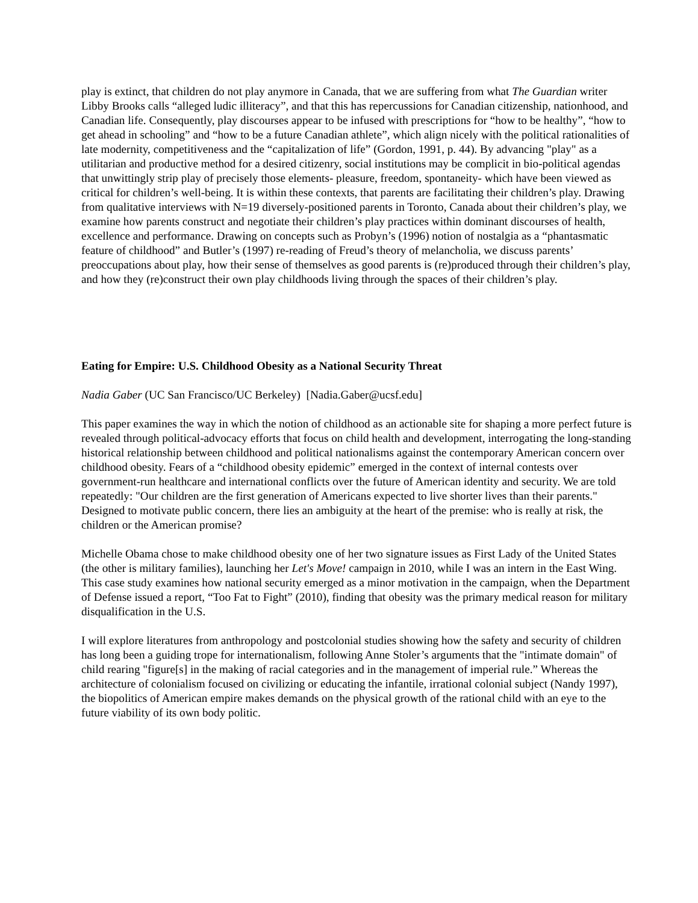play is extinct, that children do not play anymore in Canada, that we are suffering from what The Guardian writer Libby Brooks calls “alleged ludic illiteracy”, and that this has repercussions for Canadian citizenship, nationhood, and Canadian life. Consequently, play discourses appear to be infused with prescriptions for “how to be healthy”, “how to get ahead in schooling” and “how to be a future Canadian athlete”, which align nicely with the political rationalities of late modernity, competitiveness and the “capitalization of life” (Gordon, 1991, p. 44). By advancing "play" as a utilitarian and productive method for a desired citizenry, social institutions may be complicit in bio-political agendas that unwittingly strip play of precisely those elements- pleasure, freedom, spontaneity- which have been viewed as critical for children’s well-being. It is within these contexts, that parents are facilitating their children’s play. Drawing from qualitative interviews with N=19 diversely-positioned parents in Toronto, Canada about their children’s play, we examine how parents construct and negotiate their children’s play practices within dominant discourses of health, excellence and performance. Drawing on concepts such as Probyn’s (1996) notion of nostalgia as a “phantasmatic feature of childhood” and Butler’s (1997) re-reading of Freud’s theory of melancholia, we discuss parents’ preoccupations about play, how their sense of themselves as good parents is (re)produced through their children’s play, and how they (re)construct their own play childhoods living through the spaces of their children’s play.
Eating for Empire: U.S. Childhood Obesity as a National Security Threat
Nadia Gaber (UC San Francisco/UC Berkeley) [Nadia.Gaber@ucsf.edu]
This paper examines the way in which the notion of childhood as an actionable site for shaping a more perfect future is revealed through political-advocacy efforts that focus on child health and development, interrogating the long-standing historical relationship between childhood and political nationalisms against the contemporary American concern over childhood obesity. Fears of a “childhood obesity epidemic” emerged in the context of internal contests over government-run healthcare and international conflicts over the future of American identity and security. We are told repeatedly: "Our children are the first generation of Americans expected to live shorter lives than their parents." Designed to motivate public concern, there lies an ambiguity at the heart of the premise: who is really at risk, the children or the American promise?
Michelle Obama chose to make childhood obesity one of her two signature issues as First Lady of the United States (the other is military families), launching her Let's Move! campaign in 2010, while I was an intern in the East Wing. This case study examines how national security emerged as a minor motivation in the campaign, when the Department of Defense issued a report, “Too Fat to Fight” (2010), finding that obesity was the primary medical reason for military disqualification in the U.S.
I will explore literatures from anthropology and postcolonial studies showing how the safety and security of children has long been a guiding trope for internationalism, following Anne Stoler’s arguments that the "intimate domain" of child rearing "figure[s] in the making of racial categories and in the management of imperial rule.” Whereas the architecture of colonialism focused on civilizing or educating the infantile, irrational colonial subject (Nandy 1997), the biopolitics of American empire makes demands on the physical growth of the rational child with an eye to the future viability of its own body politic.